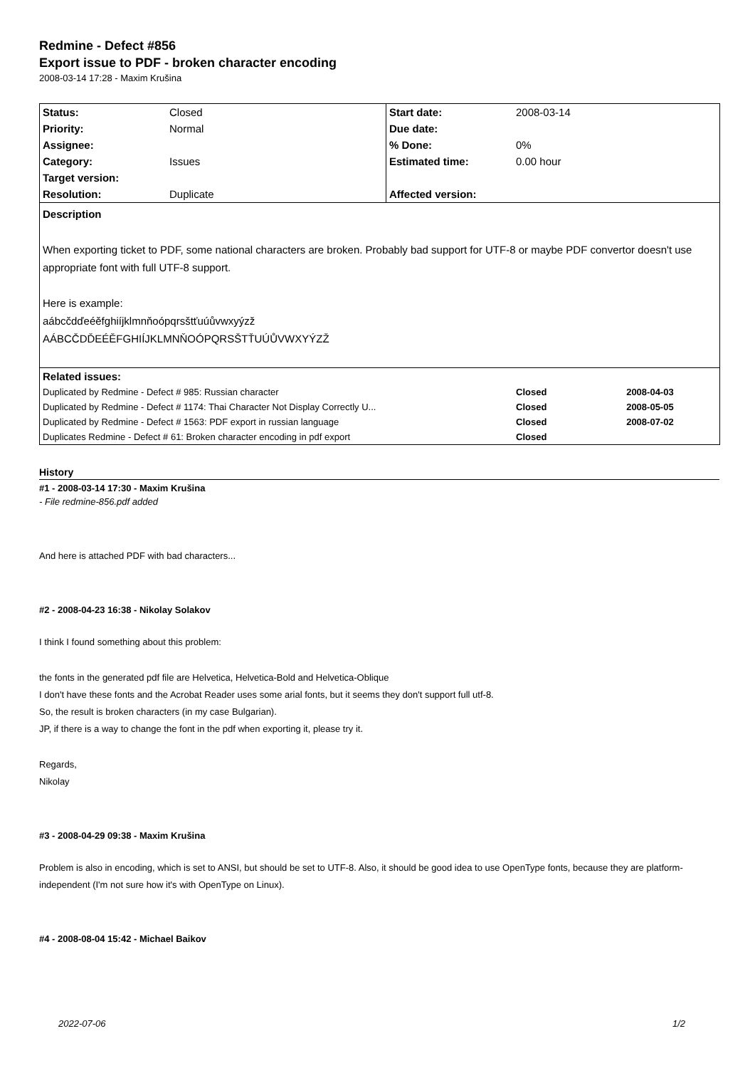Redmine - Defect #856
Export issue to PDF - broken character encoding
2008-03-14 17:28 - Maxim Krušina
| Status: | Closed | Start date: | 2008-03-14 | |
| Priority: | Normal | Due date: | | |
| Assignee: | | % Done: | 0% | |
| Category: | Issues | Estimated time: | 0.00 hour | |
| Target version: | | | | |
| Resolution: | Duplicate | Affected version: | | |
| Description When exporting ticket to PDF, some national characters are broken. Probably bad support for UTF-8 or maybe PDF convertor doesn't use appropriate font with full UTF-8 support. Here is example: aábcčdďeéěfghiíjklmnňoópqrsštťuúůvwxyýzž AÁBCČDĎEÉĚFGHIÍJKLMNŇOÓPQRSŠTŤUÚŮVWXYÝZŽ | | | | |
| Related issues: | | | | |
| Duplicated by Redmine - Defect # 985: Russian character | | | Closed | 2008-04-03 |
| Duplicated by Redmine - Defect # 1174: Thai Character Not Display Correctly U... | | | Closed | 2008-05-05 |
| Duplicated by Redmine - Defect # 1563: PDF export in russian language | | | Closed | 2008-07-02 |
| Duplicates Redmine - Defect # 61: Broken character encoding in pdf export | | | Closed | |
History
#1 - 2008-03-14 17:30 - Maxim Krušina
- File redmine-856.pdf added
And here is attached PDF with bad characters...
#2 - 2008-04-23 16:38 - Nikolay Solakov
I think I found something about this problem:
the fonts in the generated pdf file are Helvetica, Helvetica-Bold and Helvetica-Oblique
I don't have these fonts and the Acrobat Reader uses some arial fonts, but it seems they don't support full utf-8.
So, the result is broken characters (in my case Bulgarian).
JP, if there is a way to change the font in the pdf when exporting it, please try it.
Regards,
Nikolay
#3 - 2008-04-29 09:38 - Maxim Krušina
Problem is also in encoding, which is set to ANSI, but should be set to UTF-8. Also, it should be good idea to use OpenType fonts, because they are platform-independent (I'm not sure how it's with OpenType on Linux).
#4 - 2008-08-04 15:42 - Michael Baikov
2022-07-06 1/2